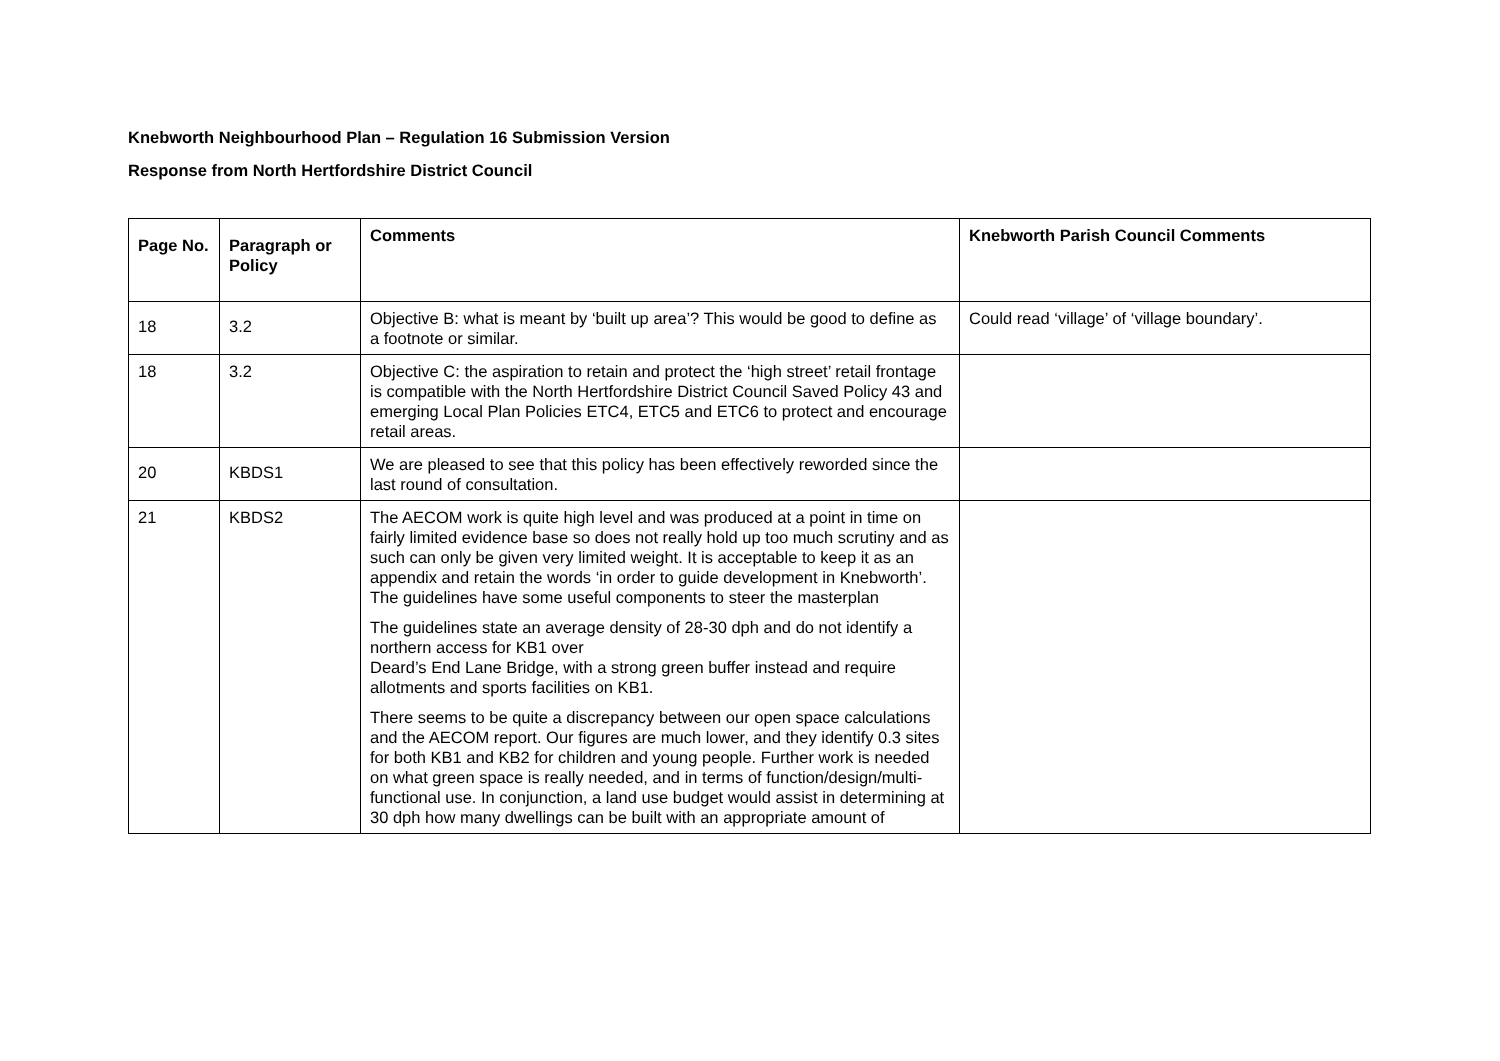Knebworth Neighbourhood Plan – Regulation 16 Submission Version
Response from North Hertfordshire District Council
| Page No. | Paragraph or Policy | Comments | Knebworth Parish Council Comments |
| --- | --- | --- | --- |
| 18 | 3.2 | Objective B: what is meant by ‘built up area’? This would be good to define as a footnote or similar. | Could read ‘village’ of ‘village boundary’. |
| 18 | 3.2 | Objective C: the aspiration to retain and protect the ‘high street’ retail frontage is compatible with the North Hertfordshire District Council Saved Policy 43 and emerging Local Plan Policies ETC4, ETC5 and ETC6 to protect and encourage retail areas. | |
| 20 | KBDS1 | We are pleased to see that this policy has been effectively reworded since the last round of consultation. | |
| 21 | KBDS2 | The AECOM work is quite high level and was produced at a point in time on fairly limited evidence base so does not really hold up too much scrutiny and as such can only be given very limited weight. It is acceptable to keep it as an appendix and retain the words ‘in order to guide development in Knebworth’. The guidelines have some useful components to steer the masterplan The guidelines state an average density of 28-30 dph and do not identify a northern access for KB1 over Deard’s End Lane Bridge, with a strong green buffer instead and require allotments and sports facilities on KB1. There seems to be quite a discrepancy between our open space calculations and the AECOM report. Our figures are much lower, and they identify 0.3 sites for both KB1 and KB2 for children and young people. Further work is needed on what green space is really needed, and in terms of function/design/multi-functional use. In conjunction, a land use budget would assist in determining at 30 dph how many dwellings can be built with an appropriate amount of | |